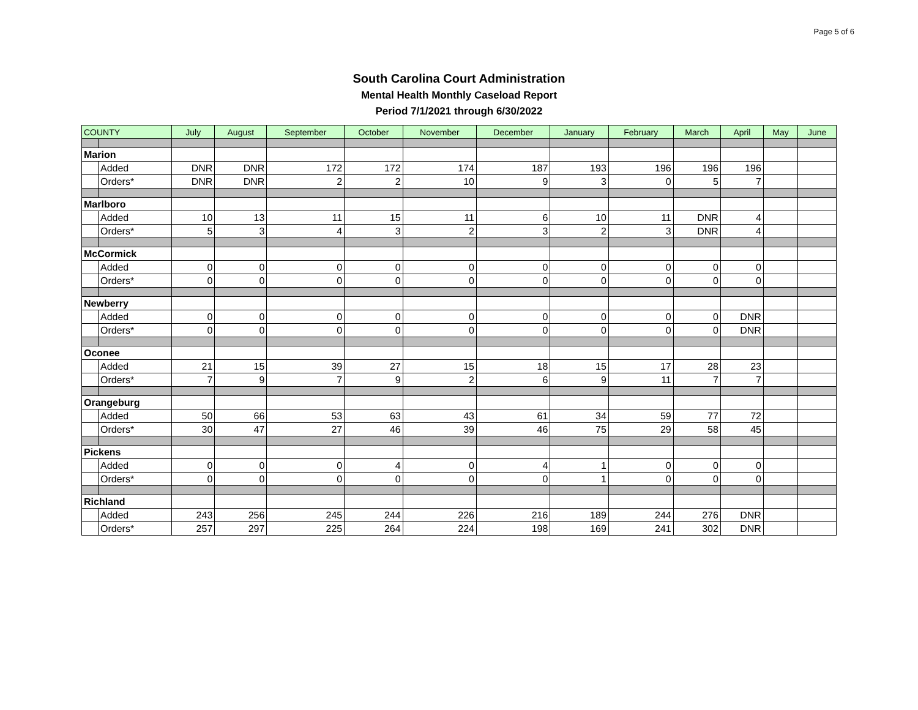Page 5 of 6
South Carolina Court Administration
Mental Health Monthly Caseload Report
Period 7/1/2021 through 6/30/2022
| COUNTY | | July | August | September | October | November | December | January | February | March | April | May | June |
| --- | --- | --- | --- | --- | --- | --- | --- | --- | --- | --- | --- | --- | --- |
| Marion | | | | | | | | | | | | | |
| | Added | DNR | DNR | 172 | 172 | 174 | 187 | 193 | 196 | 196 | 196 | | |
| | Orders* | DNR | DNR | 2 | 2 | 10 | 9 | 3 | 0 | 5 | 7 | | |
| Marlboro | | | | | | | | | | | | | |
| | Added | 10 | 13 | 11 | 15 | 11 | 6 | 10 | 11 | DNR | 4 | | |
| | Orders* | 5 | 3 | 4 | 3 | 2 | 3 | 2 | 3 | DNR | 4 | | |
| McCormick | | | | | | | | | | | | | |
| | Added | 0 | 0 | 0 | 0 | 0 | 0 | 0 | 0 | 0 | 0 | | |
| | Orders* | 0 | 0 | 0 | 0 | 0 | 0 | 0 | 0 | 0 | 0 | | |
| Newberry | | | | | | | | | | | | | |
| | Added | 0 | 0 | 0 | 0 | 0 | 0 | 0 | 0 | 0 | DNR | | |
| | Orders* | 0 | 0 | 0 | 0 | 0 | 0 | 0 | 0 | 0 | DNR | | |
| Oconee | | | | | | | | | | | | | |
| | Added | 21 | 15 | 39 | 27 | 15 | 18 | 15 | 17 | 28 | 23 | | |
| | Orders* | 7 | 9 | 7 | 9 | 2 | 6 | 9 | 11 | 7 | 7 | | |
| Orangeburg | | | | | | | | | | | | | |
| | Added | 50 | 66 | 53 | 63 | 43 | 61 | 34 | 59 | 77 | 72 | | |
| | Orders* | 30 | 47 | 27 | 46 | 39 | 46 | 75 | 29 | 58 | 45 | | |
| Pickens | | | | | | | | | | | | | |
| | Added | 0 | 0 | 0 | 4 | 0 | 4 | 1 | 0 | 0 | 0 | | |
| | Orders* | 0 | 0 | 0 | 0 | 0 | 0 | 1 | 0 | 0 | 0 | | |
| Richland | | | | | | | | | | | | | |
| | Added | 243 | 256 | 245 | 244 | 226 | 216 | 189 | 244 | 276 | DNR | | |
| | Orders* | 257 | 297 | 225 | 264 | 224 | 198 | 169 | 241 | 302 | DNR | | |